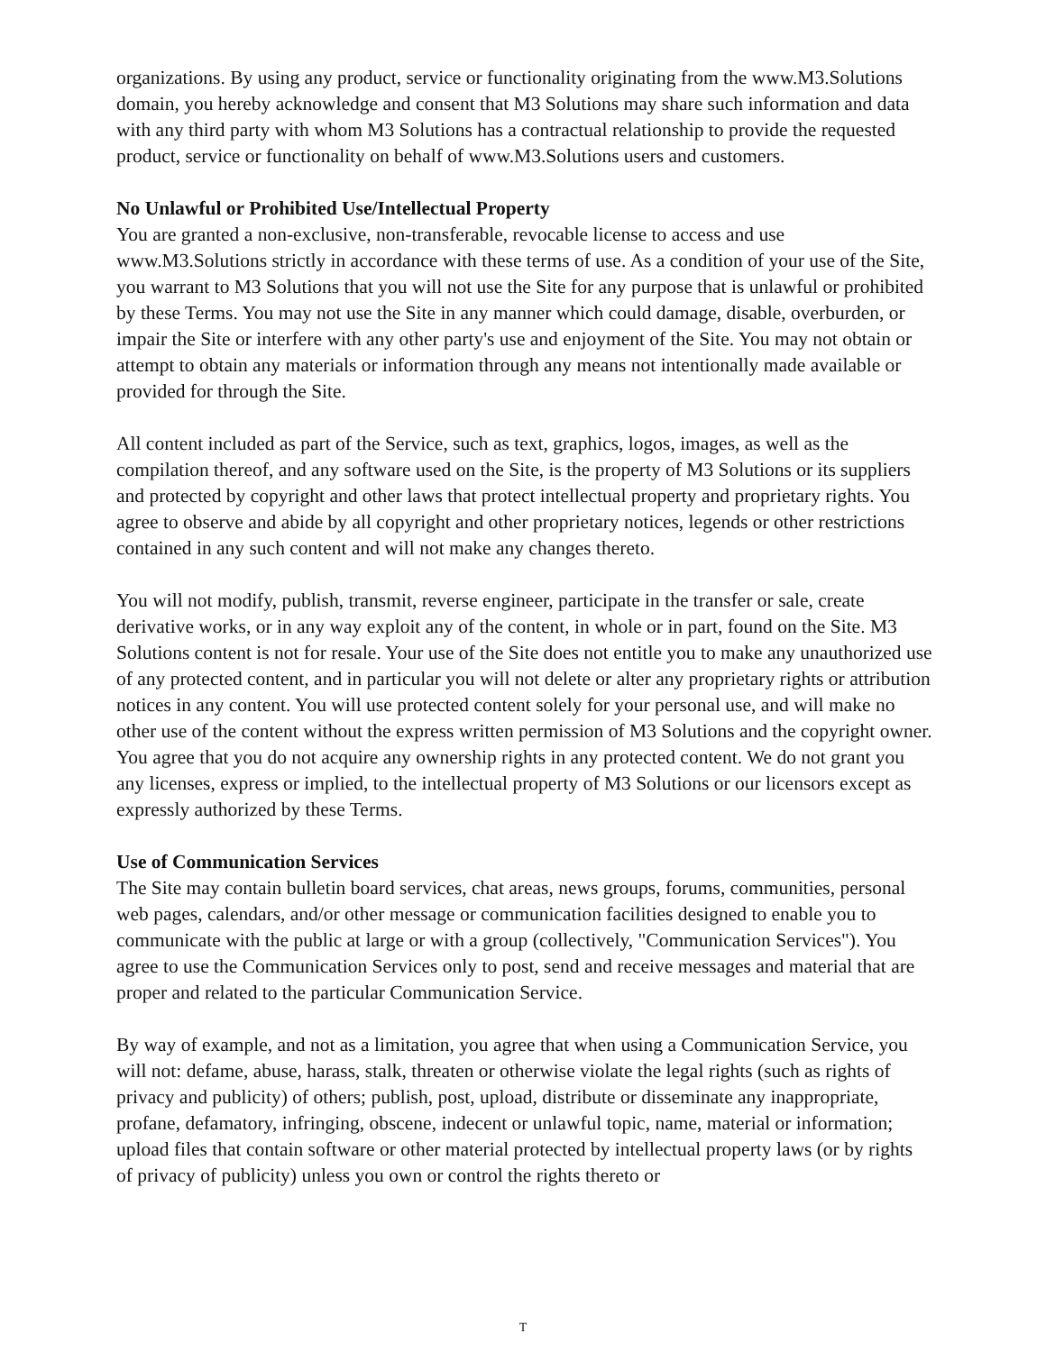organizations. By using any product, service or functionality originating from the www.M3.Solutions domain, you hereby acknowledge and consent that M3 Solutions may share such information and data with any third party with whom M3 Solutions has a contractual relationship to provide the requested product, service or functionality on behalf of www.M3.Solutions users and customers.
No Unlawful or Prohibited Use/Intellectual Property
You are granted a non-exclusive, non-transferable, revocable license to access and use www.M3.Solutions strictly in accordance with these terms of use. As a condition of your use of the Site, you warrant to M3 Solutions that you will not use the Site for any purpose that is unlawful or prohibited by these Terms. You may not use the Site in any manner which could damage, disable, overburden, or impair the Site or interfere with any other party's use and enjoyment of the Site. You may not obtain or attempt to obtain any materials or information through any means not intentionally made available or provided for through the Site.
All content included as part of the Service, such as text, graphics, logos, images, as well as the compilation thereof, and any software used on the Site, is the property of M3 Solutions or its suppliers and protected by copyright and other laws that protect intellectual property and proprietary rights. You agree to observe and abide by all copyright and other proprietary notices, legends or other restrictions contained in any such content and will not make any changes thereto.
You will not modify, publish, transmit, reverse engineer, participate in the transfer or sale, create derivative works, or in any way exploit any of the content, in whole or in part, found on the Site. M3 Solutions content is not for resale. Your use of the Site does not entitle you to make any unauthorized use of any protected content, and in particular you will not delete or alter any proprietary rights or attribution notices in any content. You will use protected content solely for your personal use, and will make no other use of the content without the express written permission of M3 Solutions and the copyright owner. You agree that you do not acquire any ownership rights in any protected content. We do not grant you any licenses, express or implied, to the intellectual property of M3 Solutions or our licensors except as expressly authorized by these Terms.
Use of Communication Services
The Site may contain bulletin board services, chat areas, news groups, forums, communities, personal web pages, calendars, and/or other message or communication facilities designed to enable you to communicate with the public at large or with a group (collectively, "Communication Services"). You agree to use the Communication Services only to post, send and receive messages and material that are proper and related to the particular Communication Service.
By way of example, and not as a limitation, you agree that when using a Communication Service, you will not: defame, abuse, harass, stalk, threaten or otherwise violate the legal rights (such as rights of privacy and publicity) of others; publish, post, upload, distribute or disseminate any inappropriate, profane, defamatory, infringing, obscene, indecent or unlawful topic, name, material or information; upload files that contain software or other material protected by intellectual property laws (or by rights of privacy of publicity) unless you own or control the rights thereto or
T